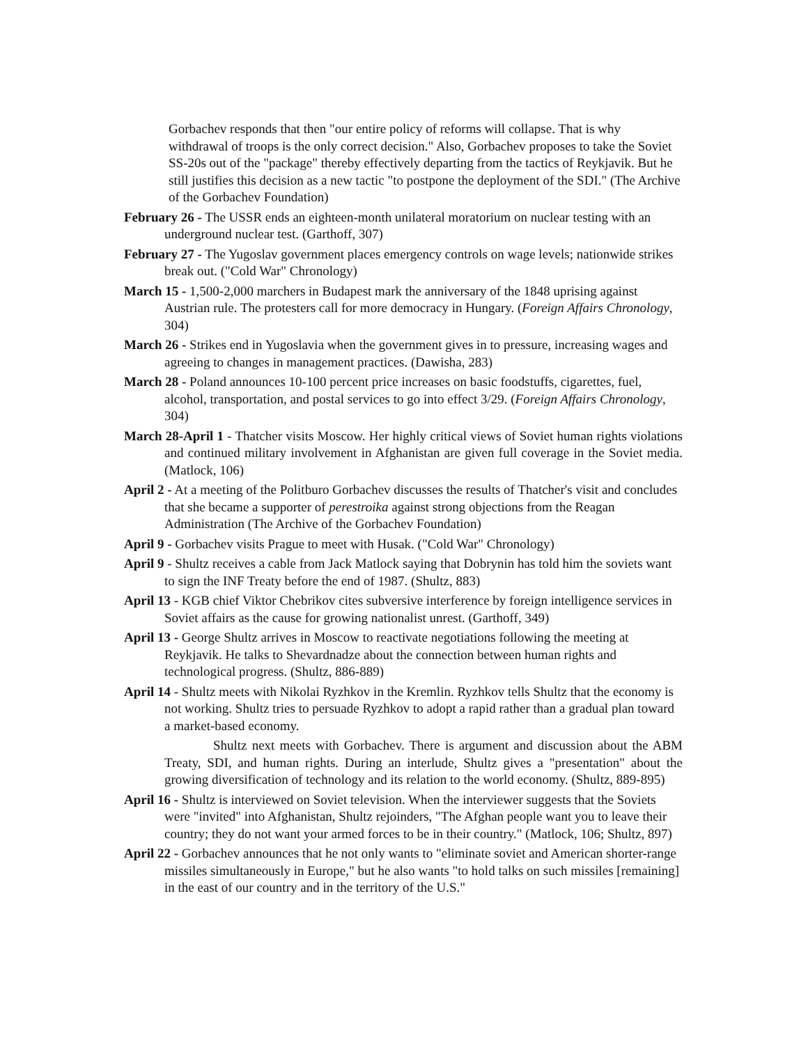Gorbachev responds that then "our entire policy of reforms will collapse. That is why withdrawal of troops is the only correct decision." Also, Gorbachev proposes to take the Soviet SS-20s out of the "package" thereby effectively departing from the tactics of Reykjavik. But he still justifies this decision as a new tactic "to postpone the deployment of the SDI." (The Archive of the Gorbachev Foundation)
February 26 - The USSR ends an eighteen-month unilateral moratorium on nuclear testing with an underground nuclear test. (Garthoff, 307)
February 27 - The Yugoslav government places emergency controls on wage levels; nationwide strikes break out. ("Cold War" Chronology)
March 15 - 1,500-2,000 marchers in Budapest mark the anniversary of the 1848 uprising against Austrian rule. The protesters call for more democracy in Hungary. (Foreign Affairs Chronology, 304)
March 26 - Strikes end in Yugoslavia when the government gives in to pressure, increasing wages and agreeing to changes in management practices. (Dawisha, 283)
March 28 - Poland announces 10-100 percent price increases on basic foodstuffs, cigarettes, fuel, alcohol, transportation, and postal services to go into effect 3/29. (Foreign Affairs Chronology, 304)
March 28-April 1 - Thatcher visits Moscow. Her highly critical views of Soviet human rights violations and continued military involvement in Afghanistan are given full coverage in the Soviet media. (Matlock, 106)
April 2 - At a meeting of the Politburo Gorbachev discusses the results of Thatcher's visit and concludes that she became a supporter of perestroika against strong objections from the Reagan Administration (The Archive of the Gorbachev Foundation)
April 9 - Gorbachev visits Prague to meet with Husak. ("Cold War" Chronology)
April 9 - Shultz receives a cable from Jack Matlock saying that Dobrynin has told him the soviets want to sign the INF Treaty before the end of 1987. (Shultz, 883)
April 13 - KGB chief Viktor Chebrikov cites subversive interference by foreign intelligence services in Soviet affairs as the cause for growing nationalist unrest. (Garthoff, 349)
April 13 - George Shultz arrives in Moscow to reactivate negotiations following the meeting at Reykjavik. He talks to Shevardnadze about the connection between human rights and technological progress. (Shultz, 886-889)
April 14 - Shultz meets with Nikolai Ryzhkov in the Kremlin. Ryzhkov tells Shultz that the economy is not working. Shultz tries to persuade Ryzhkov to adopt a rapid rather than a gradual plan toward a market-based economy.
Shultz next meets with Gorbachev. There is argument and discussion about the ABM Treaty, SDI, and human rights. During an interlude, Shultz gives a "presentation" about the growing diversification of technology and its relation to the world economy. (Shultz, 889-895)
April 16 - Shultz is interviewed on Soviet television. When the interviewer suggests that the Soviets were "invited" into Afghanistan, Shultz rejoinders, "The Afghan people want you to leave their country; they do not want your armed forces to be in their country." (Matlock, 106; Shultz, 897)
April 22 - Gorbachev announces that he not only wants to "eliminate soviet and American shorter-range missiles simultaneously in Europe," but he also wants "to hold talks on such missiles [remaining] in the east of our country and in the territory of the U.S."